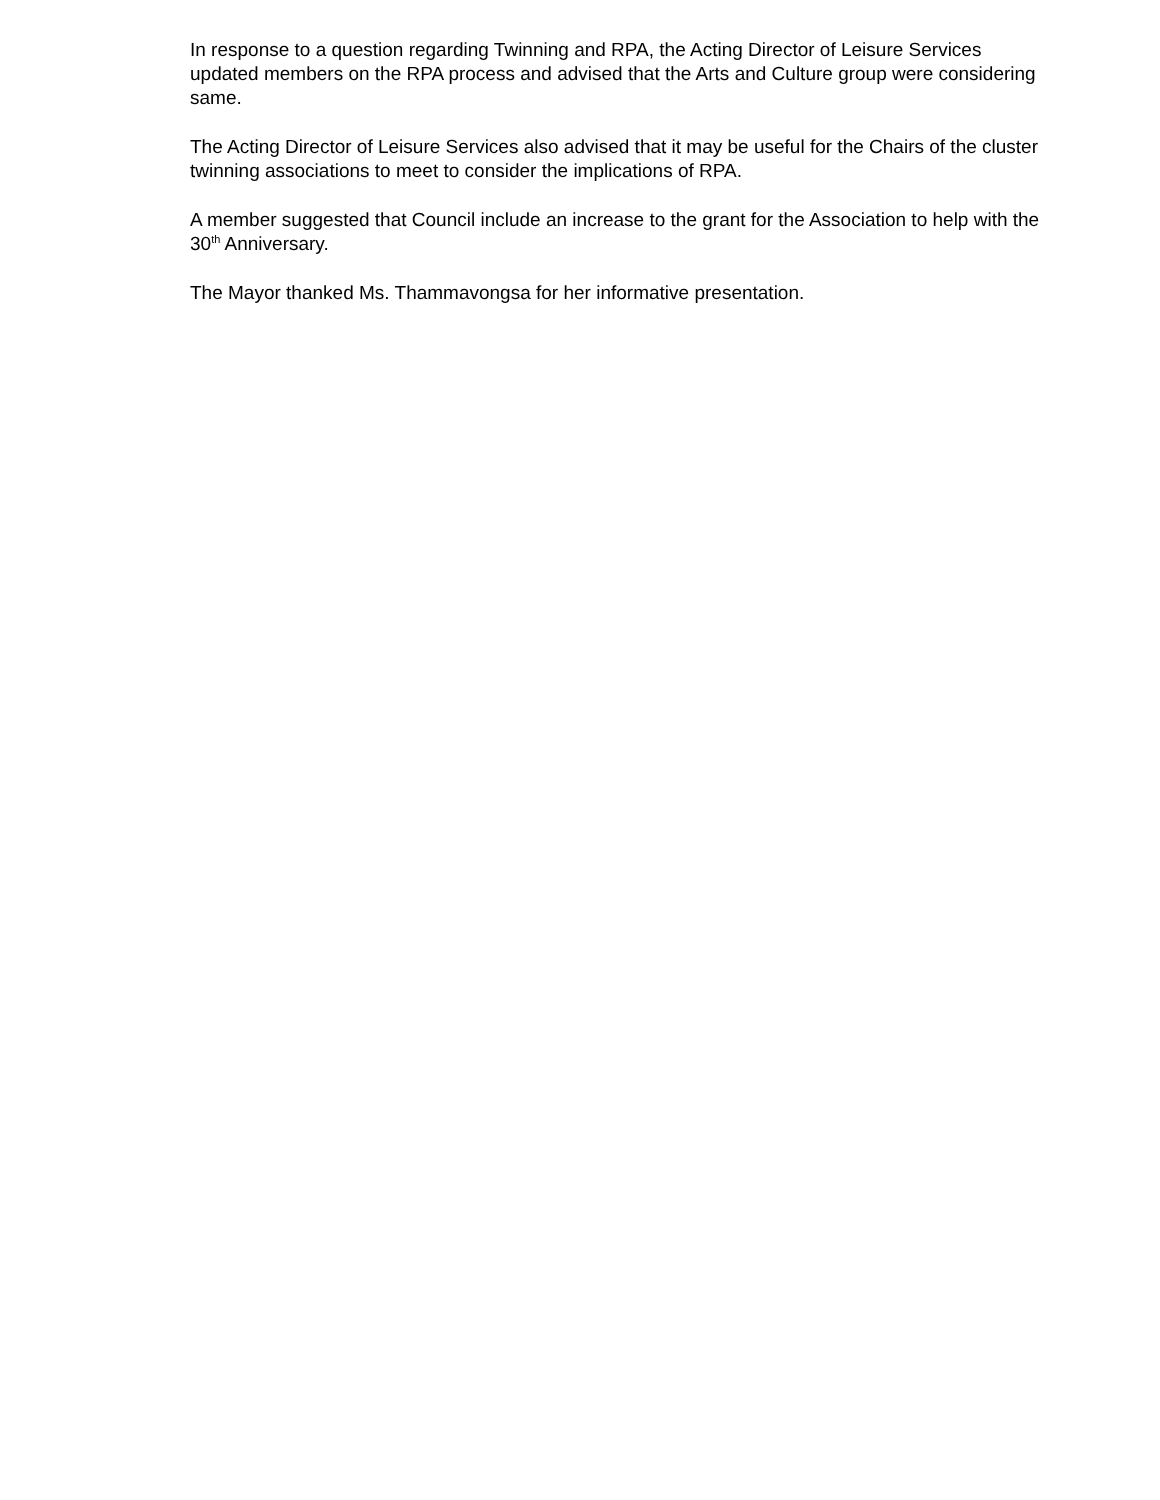In response to a question regarding Twinning and RPA, the Acting Director of Leisure Services updated members on the RPA process and advised that the Arts and Culture group were considering same.
The Acting Director of Leisure Services also advised that it may be useful for the Chairs of the cluster twinning associations to meet to consider the implications of RPA.
A member suggested that Council include an increase to the grant for the Association to help with the 30<sup>th</sup> Anniversary.
The Mayor thanked Ms. Thammavongsa for her informative presentation.